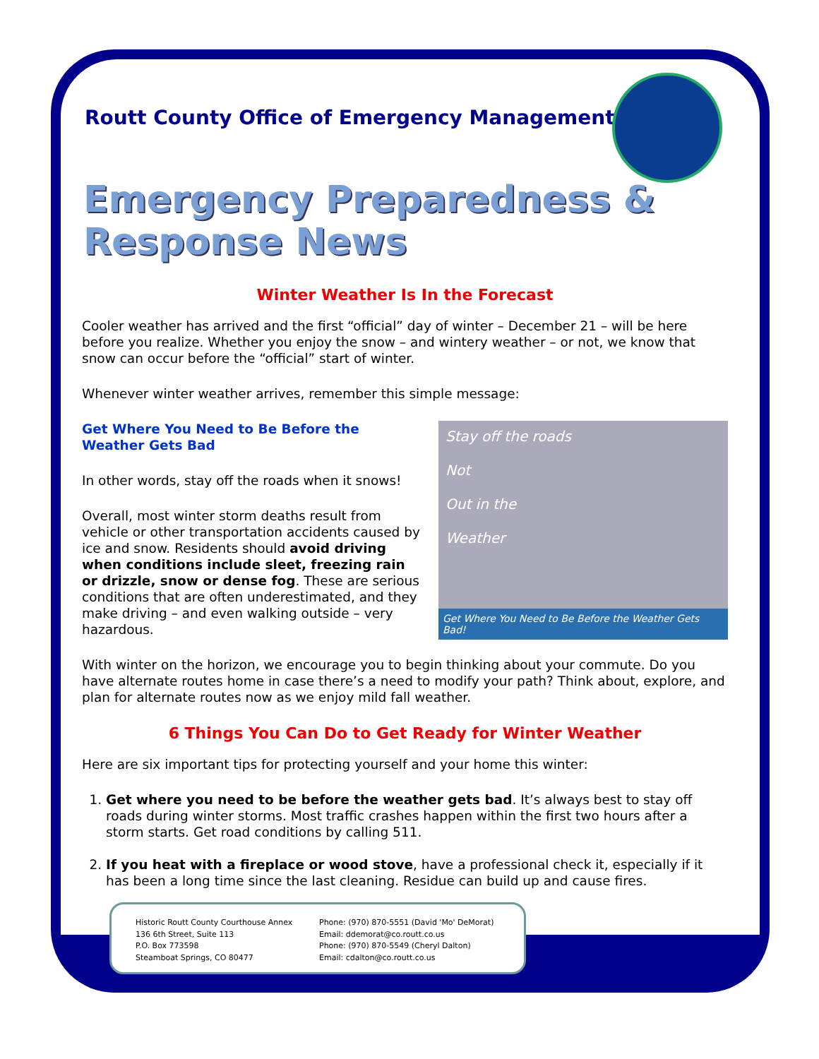Routt County Office of Emergency Management
Emergency Preparedness & Response News
Winter Weather Is In the Forecast
Cooler weather has arrived and the first “official” day of winter – December 21 – will be here before you realize. Whether you enjoy the snow – and wintery weather – or not, we know that snow can occur before the “official” start of winter.
Whenever winter weather arrives, remember this simple message:
Stay off the roads
Not
Out in the
Weather
Get Where You Need to Be Before the Weather Gets Bad!
Get Where You Need to Be Before the Weather Gets Bad
In other words, stay off the roads when it snows!
Overall, most winter storm deaths result from vehicle or other transportation accidents caused by ice and snow. Residents should avoid driving when conditions include sleet, freezing rain or drizzle, snow or dense fog. These are serious conditions that are often underestimated, and they make driving – and even walking outside – very hazardous.
With winter on the horizon, we encourage you to begin thinking about your commute. Do you have alternate routes home in case there’s a need to modify your path? Think about, explore, and plan for alternate routes now as we enjoy mild fall weather.
6 Things You Can Do to Get Ready for Winter Weather
Here are six important tips for protecting yourself and your home this winter:
1. Get where you need to be before the weather gets bad. It’s always best to stay off roads during winter storms. Most traffic crashes happen within the first two hours after a storm starts. Get road conditions by calling 511.
2. If you heat with a fireplace or wood stove, have a professional check it, especially if it has been a long time since the last cleaning. Residue can build up and cause fires.
Historic Routt County Courthouse Annex
136 6th Street, Suite 113
P.O. Box 773598
Steamboat Springs, CO 80477
Phone: (970) 870-5551 (David 'Mo' DeMorat)
Email: ddemorat@co.routt.co.us
Phone: (970) 870-5549 (Cheryl Dalton)
Email: cdalton@co.routt.co.us